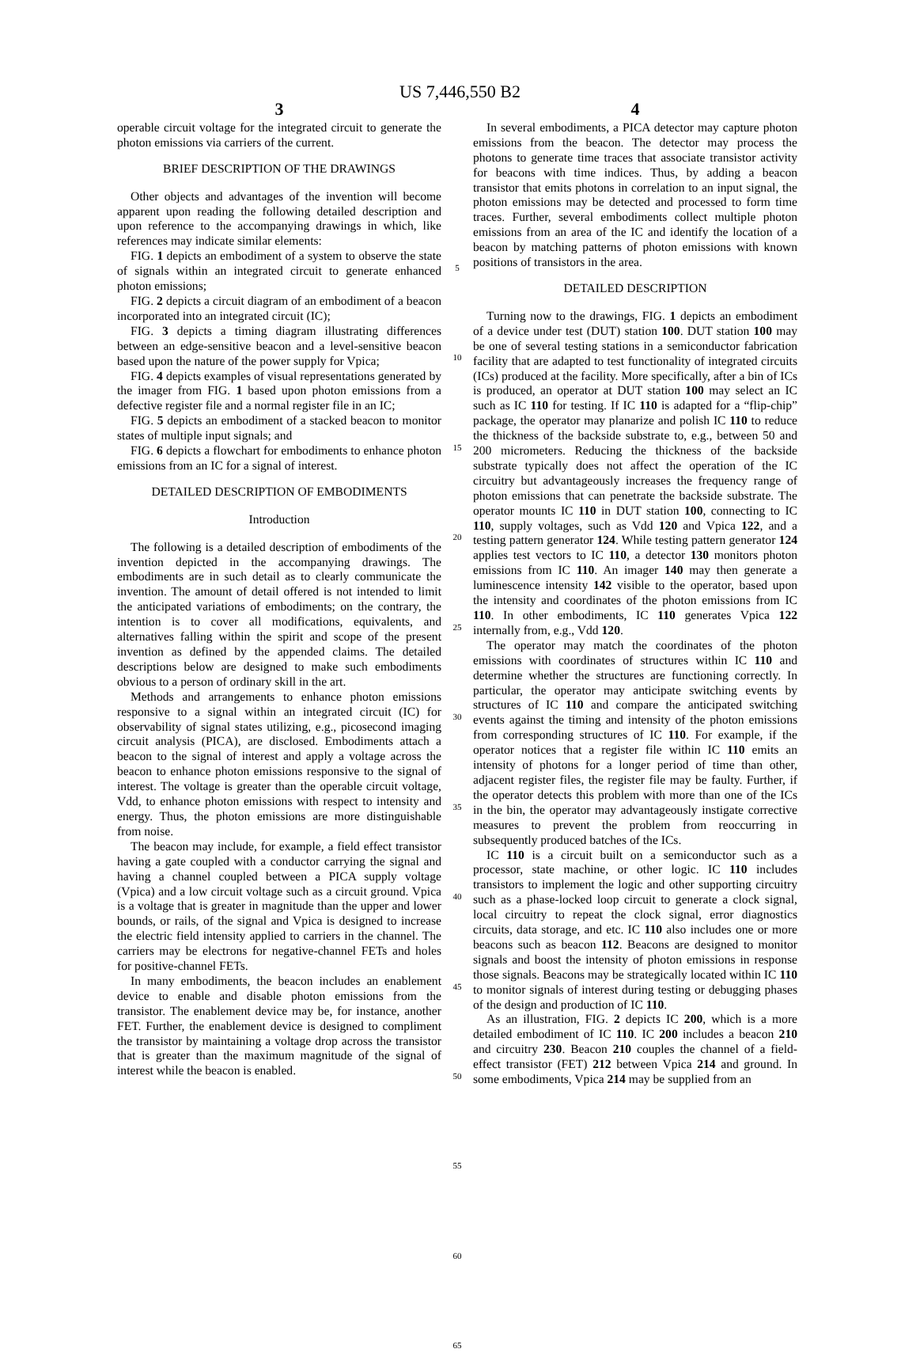US 7,446,550 B2
3
operable circuit voltage for the integrated circuit to generate the photon emissions via carriers of the current.
BRIEF DESCRIPTION OF THE DRAWINGS
Other objects and advantages of the invention will become apparent upon reading the following detailed description and upon reference to the accompanying drawings in which, like references may indicate similar elements:
FIG. 1 depicts an embodiment of a system to observe the state of signals within an integrated circuit to generate enhanced photon emissions;
FIG. 2 depicts a circuit diagram of an embodiment of a beacon incorporated into an integrated circuit (IC);
FIG. 3 depicts a timing diagram illustrating differences between an edge-sensitive beacon and a level-sensitive beacon based upon the nature of the power supply for Vpica;
FIG. 4 depicts examples of visual representations generated by the imager from FIG. 1 based upon photon emissions from a defective register file and a normal register file in an IC;
FIG. 5 depicts an embodiment of a stacked beacon to monitor states of multiple input signals; and
FIG. 6 depicts a flowchart for embodiments to enhance photon emissions from an IC for a signal of interest.
DETAILED DESCRIPTION OF EMBODIMENTS
Introduction
The following is a detailed description of embodiments of the invention depicted in the accompanying drawings. The embodiments are in such detail as to clearly communicate the invention. The amount of detail offered is not intended to limit the anticipated variations of embodiments; on the contrary, the intention is to cover all modifications, equivalents, and alternatives falling within the spirit and scope of the present invention as defined by the appended claims. The detailed descriptions below are designed to make such embodiments obvious to a person of ordinary skill in the art.
Methods and arrangements to enhance photon emissions responsive to a signal within an integrated circuit (IC) for observability of signal states utilizing, e.g., picosecond imaging circuit analysis (PICA), are disclosed. Embodiments attach a beacon to the signal of interest and apply a voltage across the beacon to enhance photon emissions responsive to the signal of interest. The voltage is greater than the operable circuit voltage, Vdd, to enhance photon emissions with respect to intensity and energy. Thus, the photon emissions are more distinguishable from noise.
The beacon may include, for example, a field effect transistor having a gate coupled with a conductor carrying the signal and having a channel coupled between a PICA supply voltage (Vpica) and a low circuit voltage such as a circuit ground. Vpica is a voltage that is greater in magnitude than the upper and lower bounds, or rails, of the signal and Vpica is designed to increase the electric field intensity applied to carriers in the channel. The carriers may be electrons for negative-channel FETs and holes for positive-channel FETs.
In many embodiments, the beacon includes an enablement device to enable and disable photon emissions from the transistor. The enablement device may be, for instance, another FET. Further, the enablement device is designed to compliment the transistor by maintaining a voltage drop across the transistor that is greater than the maximum magnitude of the signal of interest while the beacon is enabled.
5
10
15
20
25
30
35
40
45
50
55
60
65
4
In several embodiments, a PICA detector may capture photon emissions from the beacon. The detector may process the photons to generate time traces that associate transistor activity for beacons with time indices. Thus, by adding a beacon transistor that emits photons in correlation to an input signal, the photon emissions may be detected and processed to form time traces. Further, several embodiments collect multiple photon emissions from an area of the IC and identify the location of a beacon by matching patterns of photon emissions with known positions of transistors in the area.
DETAILED DESCRIPTION
Turning now to the drawings, FIG. 1 depicts an embodiment of a device under test (DUT) station 100. DUT station 100 may be one of several testing stations in a semiconductor fabrication facility that are adapted to test functionality of integrated circuits (ICs) produced at the facility. More specifically, after a bin of ICs is produced, an operator at DUT station 100 may select an IC such as IC 110 for testing. If IC 110 is adapted for a “flip-chip” package, the operator may planarize and polish IC 110 to reduce the thickness of the backside substrate to, e.g., between 50 and 200 micrometers. Reducing the thickness of the backside substrate typically does not affect the operation of the IC circuitry but advantageously increases the frequency range of photon emissions that can penetrate the backside substrate. The operator mounts IC 110 in DUT station 100, connecting to IC 110, supply voltages, such as Vdd 120 and Vpica 122, and a testing pattern generator 124. While testing pattern generator 124 applies test vectors to IC 110, a detector 130 monitors photon emissions from IC 110. An imager 140 may then generate a luminescence intensity 142 visible to the operator, based upon the intensity and coordinates of the photon emissions from IC 110. In other embodiments, IC 110 generates Vpica 122 internally from, e.g., Vdd 120.
The operator may match the coordinates of the photon emissions with coordinates of structures within IC 110 and determine whether the structures are functioning correctly. In particular, the operator may anticipate switching events by structures of IC 110 and compare the anticipated switching events against the timing and intensity of the photon emissions from corresponding structures of IC 110. For example, if the operator notices that a register file within IC 110 emits an intensity of photons for a longer period of time than other, adjacent register files, the register file may be faulty. Further, if the operator detects this problem with more than one of the ICs in the bin, the operator may advantageously instigate corrective measures to prevent the problem from reoccurring in subsequently produced batches of the ICs.
IC 110 is a circuit built on a semiconductor such as a processor, state machine, or other logic. IC 110 includes transistors to implement the logic and other supporting circuitry such as a phase-locked loop circuit to generate a clock signal, local circuitry to repeat the clock signal, error diagnostics circuits, data storage, and etc. IC 110 also includes one or more beacons such as beacon 112. Beacons are designed to monitor signals and boost the intensity of photon emissions in response those signals. Beacons may be strategically located within IC 110 to monitor signals of interest during testing or debugging phases of the design and production of IC 110.
As an illustration, FIG. 2 depicts IC 200, which is a more detailed embodiment of IC 110. IC 200 includes a beacon 210 and circuitry 230. Beacon 210 couples the channel of a field-effect transistor (FET) 212 between Vpica 214 and ground. In some embodiments, Vpica 214 may be supplied from an